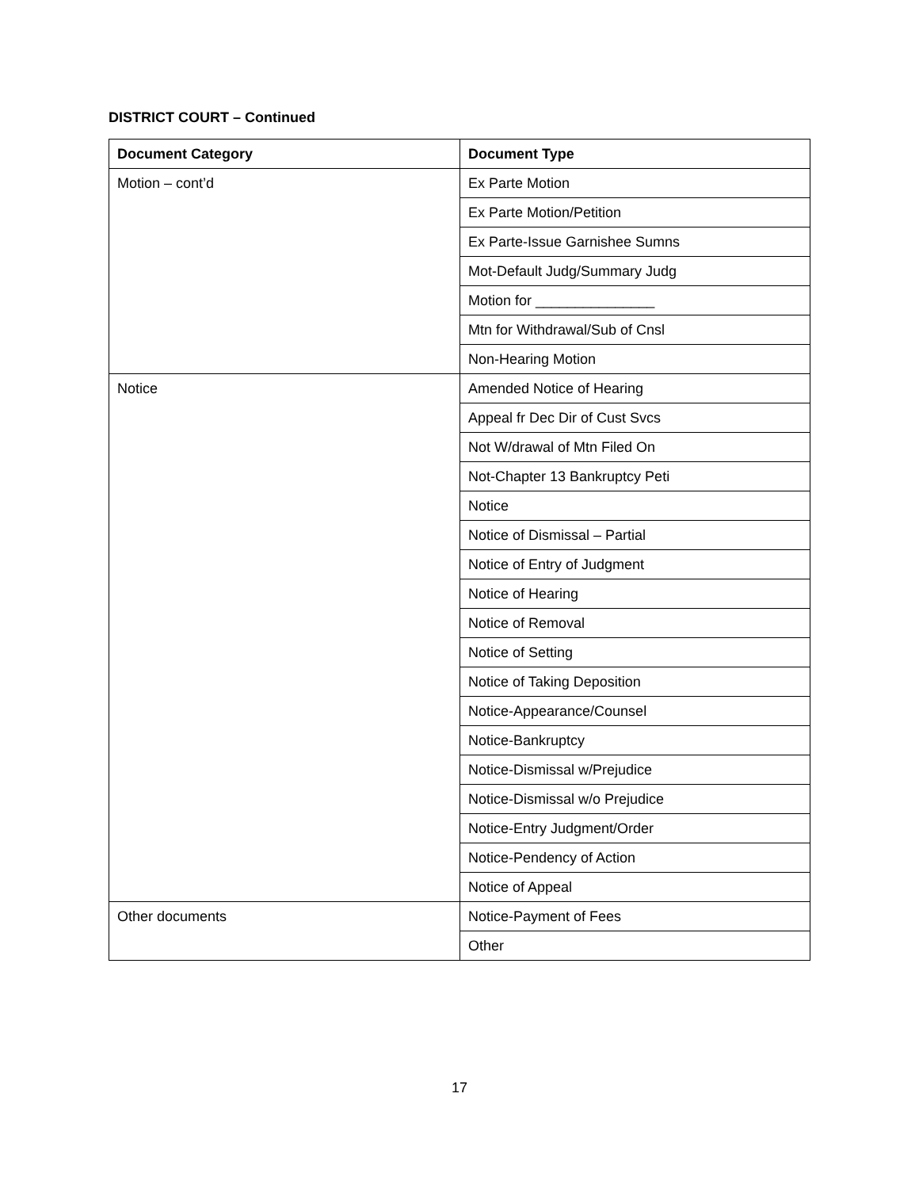DISTRICT COURT – Continued
| Document Category | Document Type |
| --- | --- |
| Motion – cont’d | Ex Parte Motion |
| | Ex Parte Motion/Petition |
| | Ex Parte-Issue Garnishee Sumns |
| | Mot-Default Judg/Summary Judg |
| | Motion for _______________ |
| | Mtn for Withdrawal/Sub of Cnsl |
| | Non-Hearing Motion |
| Notice | Amended Notice of Hearing |
| | Appeal fr Dec Dir of Cust Svcs |
| | Not W/drawal of Mtn Filed On |
| | Not-Chapter 13 Bankruptcy Peti |
| | Notice |
| | Notice of Dismissal – Partial |
| | Notice of Entry of Judgment |
| | Notice of Hearing |
| | Notice of Removal |
| | Notice of Setting |
| | Notice of Taking Deposition |
| | Notice-Appearance/Counsel |
| | Notice-Bankruptcy |
| | Notice-Dismissal w/Prejudice |
| | Notice-Dismissal w/o Prejudice |
| | Notice-Entry Judgment/Order |
| | Notice-Pendency of Action |
| | Notice of Appeal |
| Other documents | Notice-Payment of Fees |
| | Other |
17